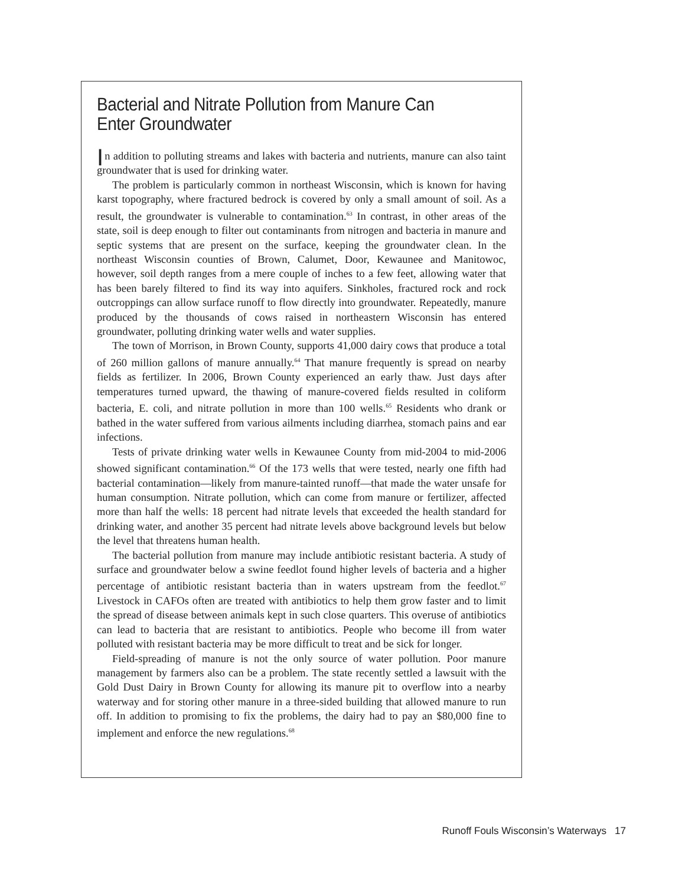Bacterial and Nitrate Pollution from Manure Can Enter Groundwater
In addition to polluting streams and lakes with bacteria and nutrients, manure can also taint groundwater that is used for drinking water.
The problem is particularly common in northeast Wisconsin, which is known for having karst topography, where fractured bedrock is covered by only a small amount of soil. As a result, the groundwater is vulnerable to contamination.<sup>63</sup> In contrast, in other areas of the state, soil is deep enough to filter out contaminants from nitrogen and bacteria in manure and septic systems that are present on the surface, keeping the groundwater clean. In the northeast Wisconsin counties of Brown, Calumet, Door, Kewaunee and Manitowoc, however, soil depth ranges from a mere couple of inches to a few feet, allowing water that has been barely filtered to find its way into aquifers. Sinkholes, fractured rock and rock outcroppings can allow surface runoff to flow directly into groundwater. Repeatedly, manure produced by the thousands of cows raised in northeastern Wisconsin has entered groundwater, polluting drinking water wells and water supplies.
The town of Morrison, in Brown County, supports 41,000 dairy cows that produce a total of 260 million gallons of manure annually.<sup>64</sup> That manure frequently is spread on nearby fields as fertilizer. In 2006, Brown County experienced an early thaw. Just days after temperatures turned upward, the thawing of manure-covered fields resulted in coliform bacteria, E. coli, and nitrate pollution in more than 100 wells.<sup>65</sup> Residents who drank or bathed in the water suffered from various ailments including diarrhea, stomach pains and ear infections.
Tests of private drinking water wells in Kewaunee County from mid-2004 to mid-2006 showed significant contamination.<sup>66</sup> Of the 173 wells that were tested, nearly one fifth had bacterial contamination—likely from manure-tainted runoff—that made the water unsafe for human consumption. Nitrate pollution, which can come from manure or fertilizer, affected more than half the wells: 18 percent had nitrate levels that exceeded the health standard for drinking water, and another 35 percent had nitrate levels above background levels but below the level that threatens human health.
The bacterial pollution from manure may include antibiotic resistant bacteria. A study of surface and groundwater below a swine feedlot found higher levels of bacteria and a higher percentage of antibiotic resistant bacteria than in waters upstream from the feedlot.<sup>67</sup> Livestock in CAFOs often are treated with antibiotics to help them grow faster and to limit the spread of disease between animals kept in such close quarters. This overuse of antibiotics can lead to bacteria that are resistant to antibiotics. People who become ill from water polluted with resistant bacteria may be more difficult to treat and be sick for longer.
Field-spreading of manure is not the only source of water pollution. Poor manure management by farmers also can be a problem. The state recently settled a lawsuit with the Gold Dust Dairy in Brown County for allowing its manure pit to overflow into a nearby waterway and for storing other manure in a three-sided building that allowed manure to run off. In addition to promising to fix the problems, the dairy had to pay an $80,000 fine to implement and enforce the new regulations.<sup>68</sup>
Runoff Fouls Wisconsin’s Waterways 17